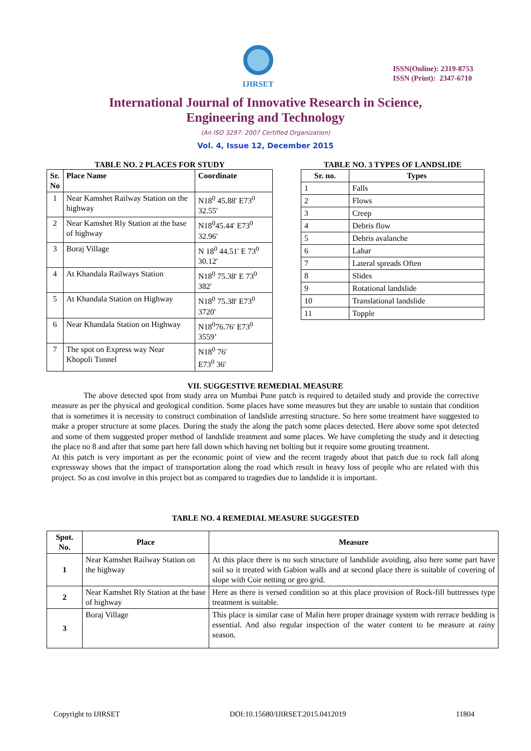IJIRSET
ISSN(Online): 2319-8753
ISSN (Print): 2347-6710
International Journal of Innovative Research in Science,
Engineering and Technology
(An ISO 3297: 2007 Certified Organization)
Vol. 4, Issue 12, December 2015
TABLE NO. 2 PLACES FOR STUDY
| Sr. No | Place Name | Coordinate |
| --- | --- | --- |
| 1 | Near Kamshet Railway Station on the highway | N18<sup>0</sup> 45.88' E73<sup>0</sup> 32.55' |
| 2 | Near Kamshet Rly Station at the base of highway | N18<sup>0</sup>45.44' E73<sup>0</sup> 32.96' |
| 3 | Boraj Village | N 18<sup>0</sup> 44.51' E 73<sup>0</sup> 30.12' |
| 4 | At Khandala Railways Station | N18<sup>0</sup> 75.38' E 73<sup>0</sup> 382' |
| 5 | At Khandala Station on Highway | N18<sup>0</sup> 75.38' E73<sup>0</sup> 3720' |
| 6 | Near Khandala Station on Highway | N18<sup>0</sup>76.76' E73<sup>0</sup> 3559’ |
| 7 | The spot on Express way Near Khopoli Tunnel | N18<sup>0</sup> 76' E73<sup>0</sup> 36' |
TABLE NO. 3 TYPES OF LANDSLIDE
| Sr. no. | Types |
| --- | --- |
| 1 | Falls |
| 2 | Flows |
| 3 | Creep |
| 4 | Debris flow |
| 5 | Debris avalanche |
| 6 | Lahar |
| 7 | Lateral spreads Often |
| 8 | Slides |
| 9 | Rotational landslide |
| 10 | Translational landslide |
| 11 | Topple |
VII. SUGGESTIVE REMEDIAL MEASURE
The above detected spot from study area on Mumbai Pune patch is required to detailed study and provide the corrective measure as per the physical and geological condition. Some places have some measures but they are unable to sustain that condition that is sometimes it is necessity to construct combination of landslide arresting structure. So here some treatment have suggested to make a proper structure at some places. During the study the along the patch some places detected. Here above some spot detected and some of them suggested proper method of landslide treatment and some places. We have completing the study and it detecting the place no 8 and after that some part here fall down which having net bolting but it require some grouting treatment.
At this patch is very important as per the economic point of view and the recent tragedy about that patch due to rock fall along expressway shows that the impact of transportation along the road which result in heavy loss of people who are related with this project. So as cost involve in this project but as compared to tragedies due to landslide it is important.
TABLE NO. 4 REMEDIAL MEASURE SUGGESTED
| Spot. No. | Place | Measure |
| --- | --- | --- |
| 1 | Near Kamshet Railway Station on the highway | At this place there is no such structure of landslide avoiding, also here some part have soil so it treated with Gabion walls and at second place there is suitable of covering of slope with Coir netting or geo grid. |
| 2 | Near Kamshet Rly Station at the base of highway | Here as there is versed condition so at this place provision of Rock-fill buttresses type treatment is suitable. |
| 3 | Boraj Village | This place is similar case of Malin here proper drainage system with rerrace bedding is essential. And also regular inspection of the water content to be measure at rainy season. |
Copyright to IJIRSET DOI:10.15680/IJIRSET.2015.0412019 11804